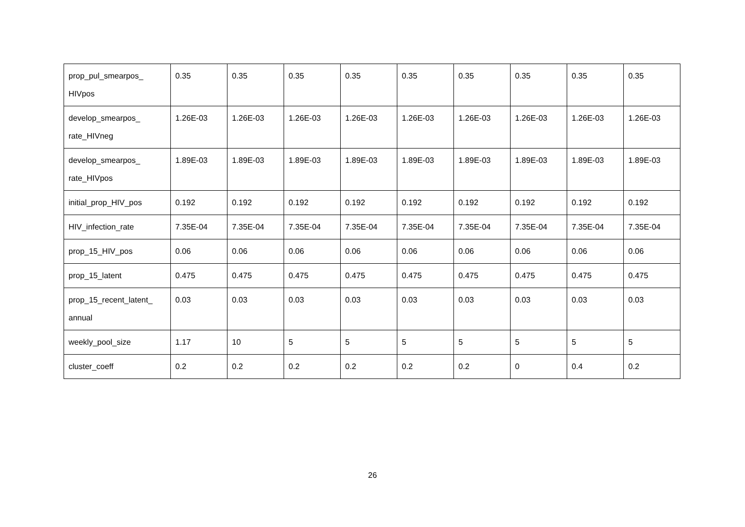| prop_pul_smearpos_ HIVpos | 0.35 | 0.35 | 0.35 | 0.35 | 0.35 | 0.35 | 0.35 | 0.35 | 0.35 |
| develop_smearpos_ rate_HIVneg | 1.26E-03 | 1.26E-03 | 1.26E-03 | 1.26E-03 | 1.26E-03 | 1.26E-03 | 1.26E-03 | 1.26E-03 | 1.26E-03 |
| develop_smearpos_ rate_HIVpos | 1.89E-03 | 1.89E-03 | 1.89E-03 | 1.89E-03 | 1.89E-03 | 1.89E-03 | 1.89E-03 | 1.89E-03 | 1.89E-03 |
| initial_prop_HIV_pos | 0.192 | 0.192 | 0.192 | 0.192 | 0.192 | 0.192 | 0.192 | 0.192 | 0.192 |
| HIV_infection_rate | 7.35E-04 | 7.35E-04 | 7.35E-04 | 7.35E-04 | 7.35E-04 | 7.35E-04 | 7.35E-04 | 7.35E-04 | 7.35E-04 |
| prop_15_HIV_pos | 0.06 | 0.06 | 0.06 | 0.06 | 0.06 | 0.06 | 0.06 | 0.06 | 0.06 |
| prop_15_latent | 0.475 | 0.475 | 0.475 | 0.475 | 0.475 | 0.475 | 0.475 | 0.475 | 0.475 |
| prop_15_recent_latent_ annual | 0.03 | 0.03 | 0.03 | 0.03 | 0.03 | 0.03 | 0.03 | 0.03 | 0.03 |
| weekly_pool_size | 1.17 | 10 | 5 | 5 | 5 | 5 | 5 | 5 | 5 |
| cluster_coeff | 0.2 | 0.2 | 0.2 | 0.2 | 0.2 | 0.2 | 0 | 0.4 | 0.2 |
26